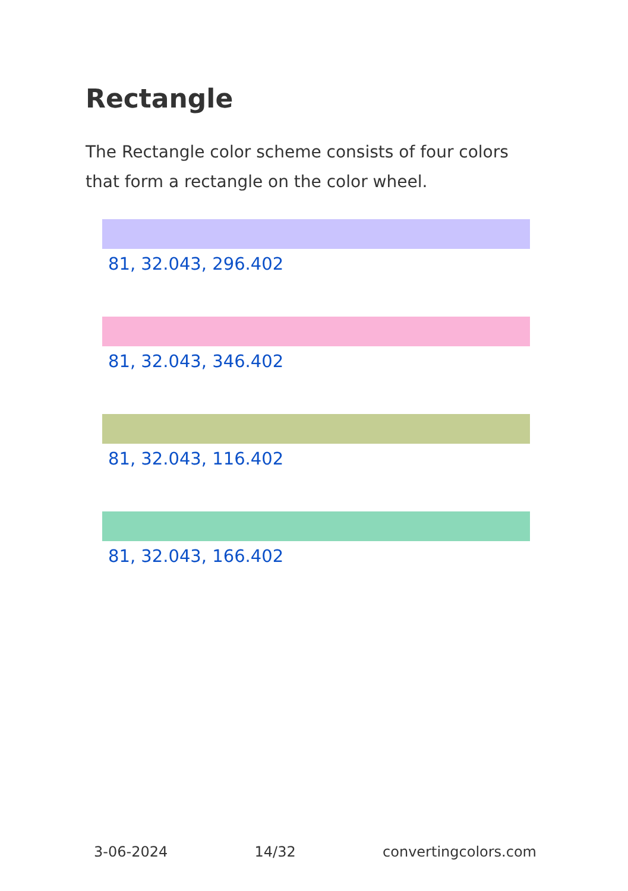Rectangle
The Rectangle color scheme consists of four colors that form a rectangle on the color wheel.
81, 32.043, 296.402
81, 32.043, 346.402
81, 32.043, 116.402
81, 32.043, 166.402
3-06-2024 14/32 convertingcolors.com